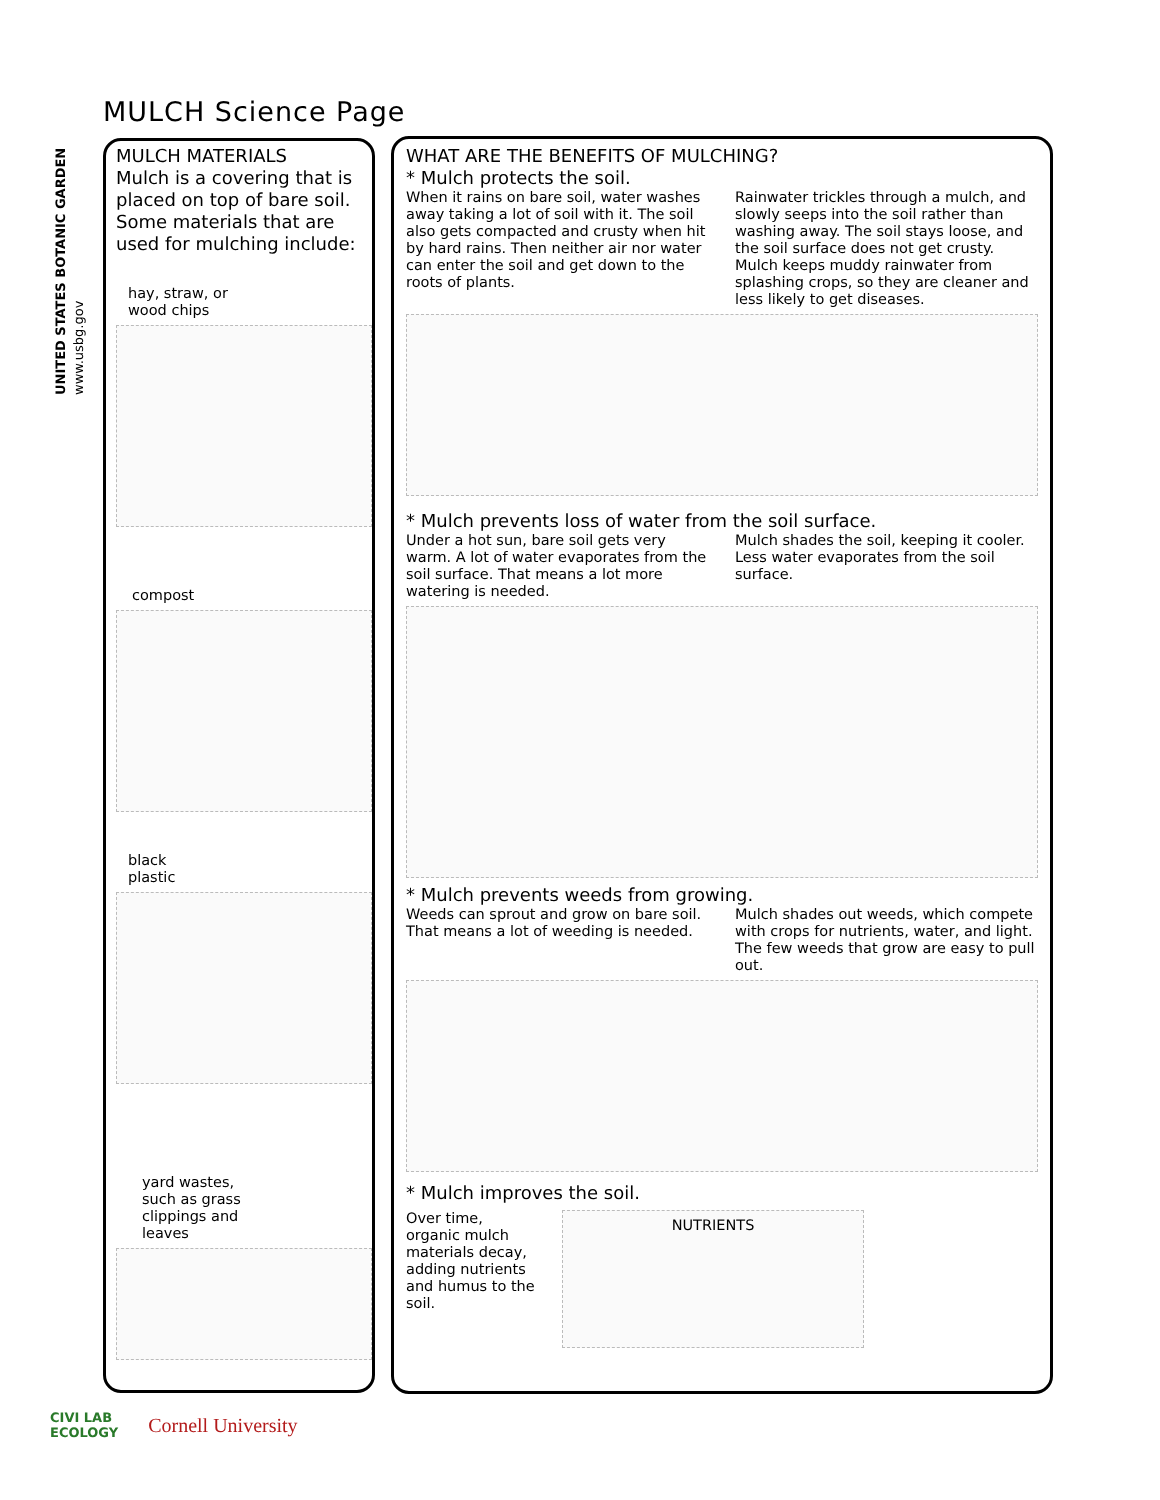UNITED STATES BOTANIC GARDEN www.usbg.gov
MULCH Science Page
MULCH MATERIALS
Mulch is a covering that is placed on top of bare soil. Some materials that are used for mulching include:
hay, straw, or
wood chips
compost
black
plastic
yard wastes,
such as grass
clippings and
leaves
WHAT ARE THE BENEFITS OF MULCHING?
* Mulch protects the soil.
When it rains on bare soil, water washes away taking a lot of soil with it. The soil also gets compacted and crusty when hit by hard rains. Then neither air nor water can enter the soil and get down to the roots of plants.
Rainwater trickles through a mulch, and slowly seeps into the soil rather than washing away. The soil stays loose, and the soil surface does not get crusty. Mulch keeps muddy rainwater from splashing crops, so they are cleaner and less likely to get diseases.
* Mulch prevents loss of water from the soil surface.
Under a hot sun, bare soil gets very warm. A lot of water evaporates from the soil surface. That means a lot more watering is needed.
Mulch shades the soil, keeping it cooler. Less water evaporates from the soil surface.
* Mulch prevents weeds from growing.
Weeds can sprout and grow on bare soil. That means a lot of weeding is needed.
Mulch shades out weeds, which compete with crops for nutrients, water, and light. The few weeds that grow are easy to pull out.
* Mulch improves the soil.
Over time, organic mulch materials decay, adding nutrients and humus to the soil.
NUTRIENTS
CIVI LAB
ECOLOGY
Cornell University